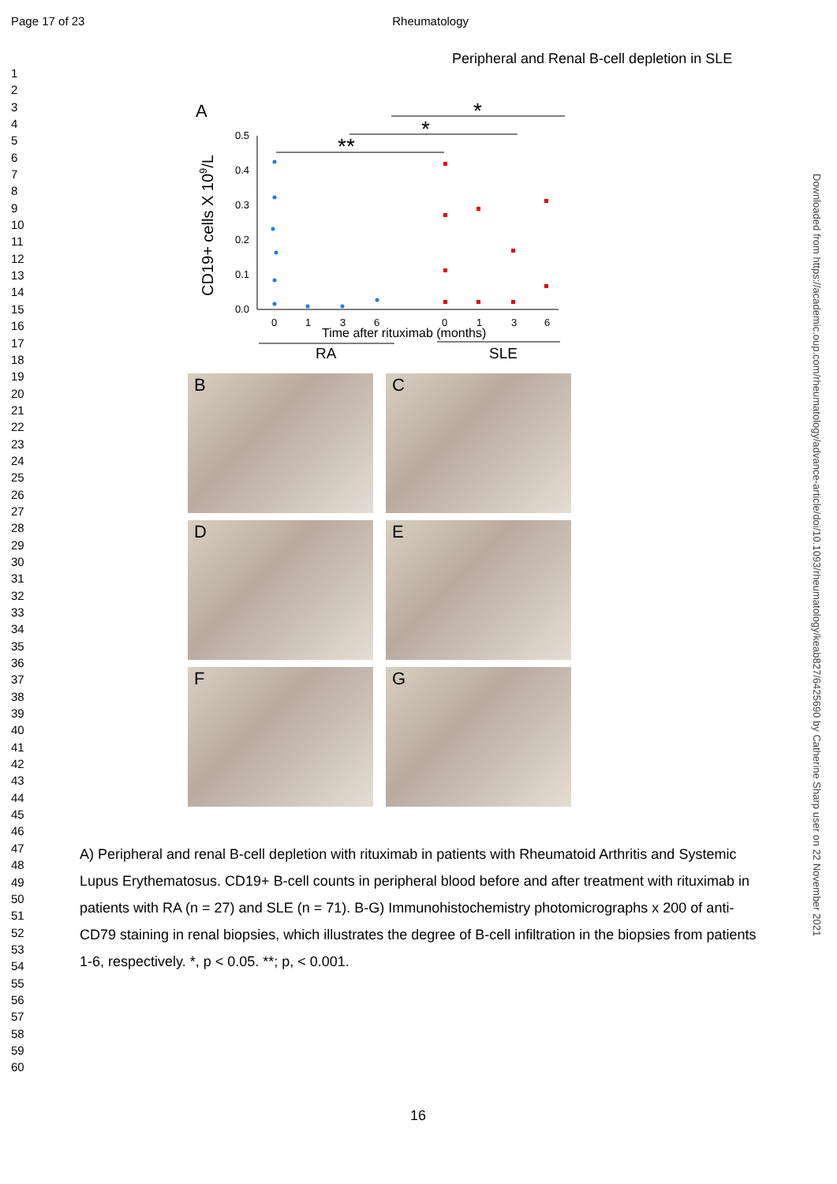Page 17 of 23 Rheumatology
Peripheral and Renal B-cell depletion in SLE
1
2
3
4
5
6
7
8
9
10
11
12
13
14
15
16
17
18
19
20
21
22
23
24
25
26
27
28
29
30
31
32
33
34
35
36
37
38
39
40
41
42
43
44
45
46
47
48
49
50
51
52
53
54
55
56
57
58
59
60
A
CD19+ cells X 109/L
0.5
0.4
0.3
0.2
0.1
0.0
**
*
*
0
1
3
6
0
1
3
6
Time after rituximab (months)
RA
SLE
B
C
D
E
F
G
Downloaded from https://academic.oup.com/rheumatology/advance-article/doi/10.1093/rheumatology/keab827/6425690 by Catherine Sharp user on 22 November 2021
A) Peripheral and renal B-cell depletion with rituximab in patients with Rheumatoid Arthritis and Systemic Lupus Erythematosus. CD19+ B-cell counts in peripheral blood before and after treatment with rituximab in patients with RA (n = 27) and SLE (n = 71). B-G) Immunohistochemistry photomicrographs x 200 of anti-CD79 staining in renal biopsies, which illustrates the degree of B-cell infiltration in the biopsies from patients 1-6, respectively. *, p < 0.05. **; p, < 0.001.
16